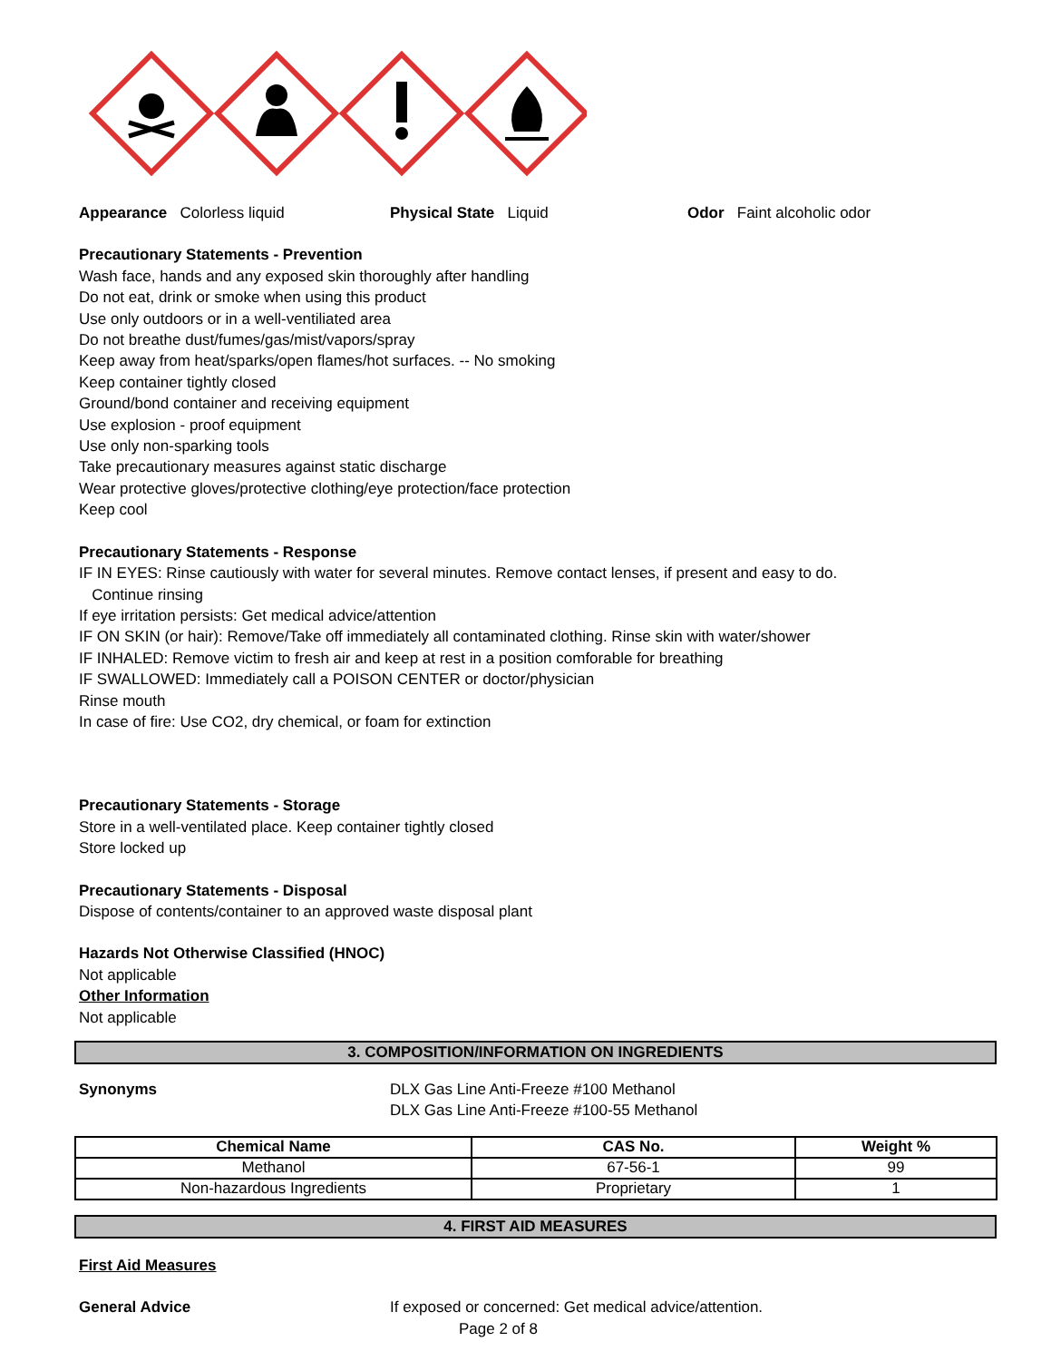Appearance Colorless liquid Physical State Liquid Odor Faint alcoholic odor
Precautionary Statements - Prevention
Wash face, hands and any exposed skin thoroughly after handling
Do not eat, drink or smoke when using this product
Use only outdoors or in a well-ventiliated area
Do not breathe dust/fumes/gas/mist/vapors/spray
Keep away from heat/sparks/open flames/hot surfaces. -- No smoking
Keep container tightly closed
Ground/bond container and receiving equipment
Use explosion - proof equipment
Use only non-sparking tools
Take precautionary measures against static discharge
Wear protective gloves/protective clothing/eye protection/face protection
Keep cool
Precautionary Statements - Response
IF IN EYES: Rinse cautiously with water for several minutes. Remove contact lenses, if present and easy to do.
Continue rinsing
If eye irritation persists: Get medical advice/attention
IF ON SKIN (or hair): Remove/Take off immediately all contaminated clothing. Rinse skin with water/shower
IF INHALED: Remove victim to fresh air and keep at rest in a position comforable for breathing
IF SWALLOWED: Immediately call a POISON CENTER or doctor/physician
Rinse mouth
In case of fire: Use CO2, dry chemical, or foam for extinction
Precautionary Statements - Storage
Store in a well-ventilated place. Keep container tightly closed
Store locked up
Precautionary Statements - Disposal
Dispose of contents/container to an approved waste disposal plant
Hazards Not Otherwise Classified (HNOC)
Not applicable
Other Information
Not applicable
3. COMPOSITION/INFORMATION ON INGREDIENTS
Synonyms DLX Gas Line Anti-Freeze #100 Methanol
DLX Gas Line Anti-Freeze #100-55 Methanol
| Chemical Name | CAS No. | Weight % |
| --- | --- | --- |
| Methanol | 67-56-1 | 99 |
| Non-hazardous Ingredients | Proprietary | 1 |
4. FIRST AID MEASURES
First Aid Measures
General Advice If exposed or concerned: Get medical advice/attention.
Page 2 of 8